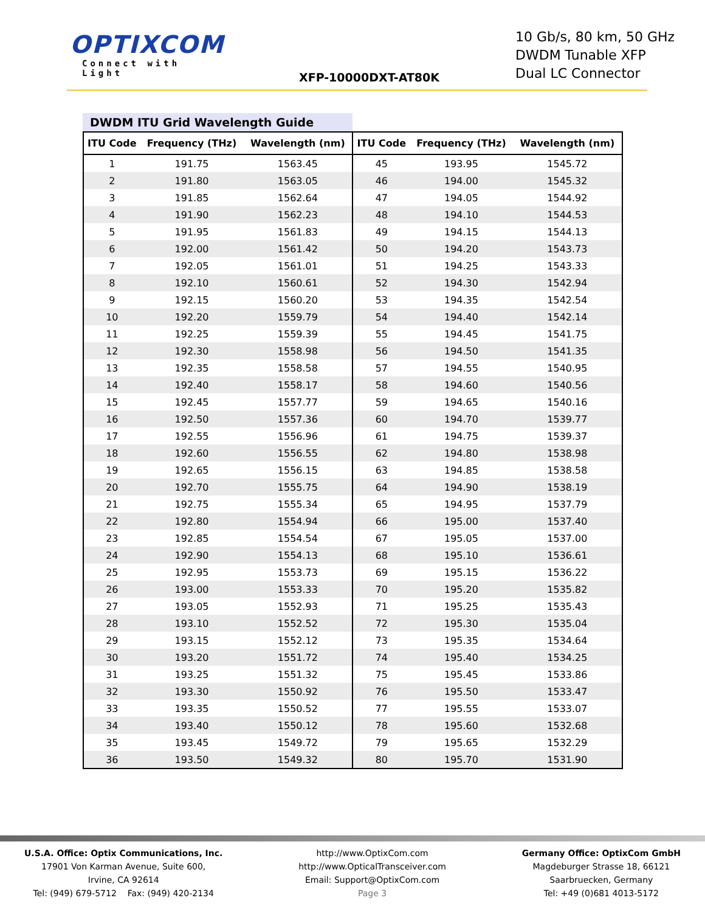OPTIXCOM
Connect with Light
XFP-10000DXT-AT80K
10 Gb/s, 80 km, 50 GHz
DWDM Tunable XFP
Dual LC Connector
DWDM ITU Grid Wavelength Guide
| ITU Code | Frequency (THz) | Wavelength (nm) | ITU Code | Frequency (THz) | Wavelength (nm) |
| --- | --- | --- | --- | --- | --- |
| 1 | 191.75 | 1563.45 | 45 | 193.95 | 1545.72 |
| 2 | 191.80 | 1563.05 | 46 | 194.00 | 1545.32 |
| 3 | 191.85 | 1562.64 | 47 | 194.05 | 1544.92 |
| 4 | 191.90 | 1562.23 | 48 | 194.10 | 1544.53 |
| 5 | 191.95 | 1561.83 | 49 | 194.15 | 1544.13 |
| 6 | 192.00 | 1561.42 | 50 | 194.20 | 1543.73 |
| 7 | 192.05 | 1561.01 | 51 | 194.25 | 1543.33 |
| 8 | 192.10 | 1560.61 | 52 | 194.30 | 1542.94 |
| 9 | 192.15 | 1560.20 | 53 | 194.35 | 1542.54 |
| 10 | 192.20 | 1559.79 | 54 | 194.40 | 1542.14 |
| 11 | 192.25 | 1559.39 | 55 | 194.45 | 1541.75 |
| 12 | 192.30 | 1558.98 | 56 | 194.50 | 1541.35 |
| 13 | 192.35 | 1558.58 | 57 | 194.55 | 1540.95 |
| 14 | 192.40 | 1558.17 | 58 | 194.60 | 1540.56 |
| 15 | 192.45 | 1557.77 | 59 | 194.65 | 1540.16 |
| 16 | 192.50 | 1557.36 | 60 | 194.70 | 1539.77 |
| 17 | 192.55 | 1556.96 | 61 | 194.75 | 1539.37 |
| 18 | 192.60 | 1556.55 | 62 | 194.80 | 1538.98 |
| 19 | 192.65 | 1556.15 | 63 | 194.85 | 1538.58 |
| 20 | 192.70 | 1555.75 | 64 | 194.90 | 1538.19 |
| 21 | 192.75 | 1555.34 | 65 | 194.95 | 1537.79 |
| 22 | 192.80 | 1554.94 | 66 | 195.00 | 1537.40 |
| 23 | 192.85 | 1554.54 | 67 | 195.05 | 1537.00 |
| 24 | 192.90 | 1554.13 | 68 | 195.10 | 1536.61 |
| 25 | 192.95 | 1553.73 | 69 | 195.15 | 1536.22 |
| 26 | 193.00 | 1553.33 | 70 | 195.20 | 1535.82 |
| 27 | 193.05 | 1552.93 | 71 | 195.25 | 1535.43 |
| 28 | 193.10 | 1552.52 | 72 | 195.30 | 1535.04 |
| 29 | 193.15 | 1552.12 | 73 | 195.35 | 1534.64 |
| 30 | 193.20 | 1551.72 | 74 | 195.40 | 1534.25 |
| 31 | 193.25 | 1551.32 | 75 | 195.45 | 1533.86 |
| 32 | 193.30 | 1550.92 | 76 | 195.50 | 1533.47 |
| 33 | 193.35 | 1550.52 | 77 | 195.55 | 1533.07 |
| 34 | 193.40 | 1550.12 | 78 | 195.60 | 1532.68 |
| 35 | 193.45 | 1549.72 | 79 | 195.65 | 1532.29 |
| 36 | 193.50 | 1549.32 | 80 | 195.70 | 1531.90 |
U.S.A. Office: Optix Communications, Inc.
17901 Von Karman Avenue, Suite 600,
Irvine, CA 92614
Tel: (949) 679-5712 Fax: (949) 420-2134
http://www.OptixCom.com
http://www.OpticalTransceiver.com
Email: Support@OptixCom.com
Page 3
Germany Office: OptixCom GmbH
Magdeburger Strasse 18, 66121
Saarbruecken, Germany
Tel: +49 (0)681 4013-5172